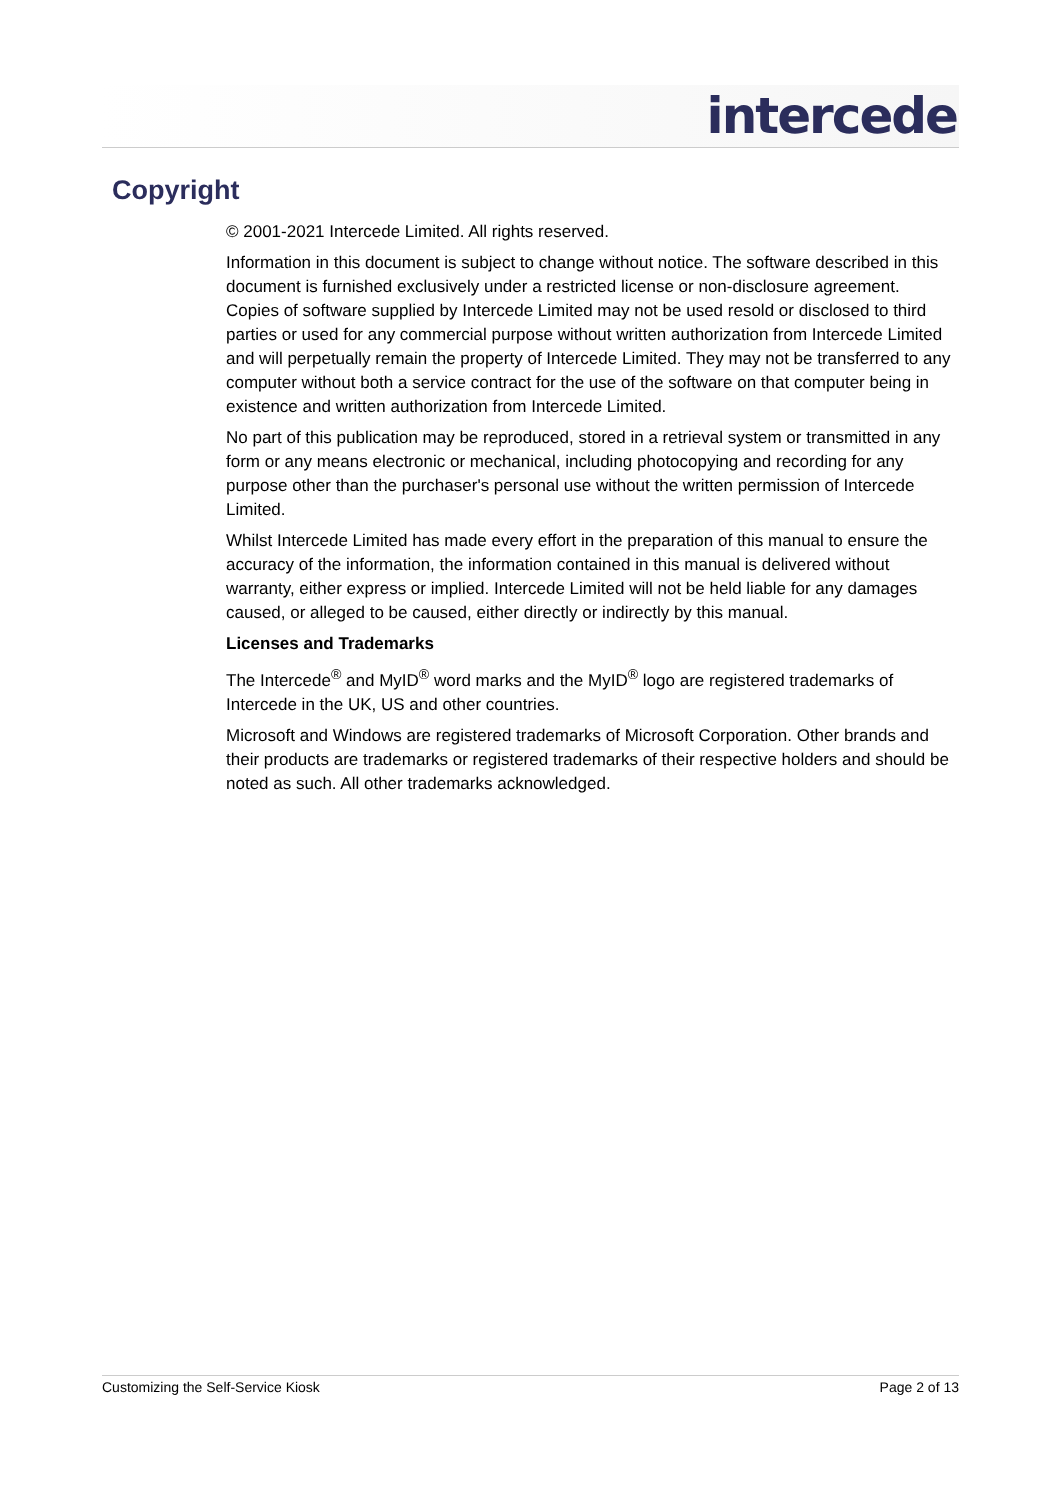intercede
Copyright
© 2001-2021 Intercede Limited. All rights reserved.
Information in this document is subject to change without notice. The software described in this document is furnished exclusively under a restricted license or non-disclosure agreement. Copies of software supplied by Intercede Limited may not be used resold or disclosed to third parties or used for any commercial purpose without written authorization from Intercede Limited and will perpetually remain the property of Intercede Limited. They may not be transferred to any computer without both a service contract for the use of the software on that computer being in existence and written authorization from Intercede Limited.
No part of this publication may be reproduced, stored in a retrieval system or transmitted in any form or any means electronic or mechanical, including photocopying and recording for any purpose other than the purchaser's personal use without the written permission of Intercede Limited.
Whilst Intercede Limited has made every effort in the preparation of this manual to ensure the accuracy of the information, the information contained in this manual is delivered without warranty, either express or implied. Intercede Limited will not be held liable for any damages caused, or alleged to be caused, either directly or indirectly by this manual.
Licenses and Trademarks
The Intercede<sup>®</sup> and MyID<sup>®</sup> word marks and the MyID<sup>®</sup> logo are registered trademarks of Intercede in the UK, US and other countries.
Microsoft and Windows are registered trademarks of Microsoft Corporation. Other brands and their products are trademarks or registered trademarks of their respective holders and should be noted as such. All other trademarks acknowledged.
Customizing the Self-Service Kiosk Page 2 of 13